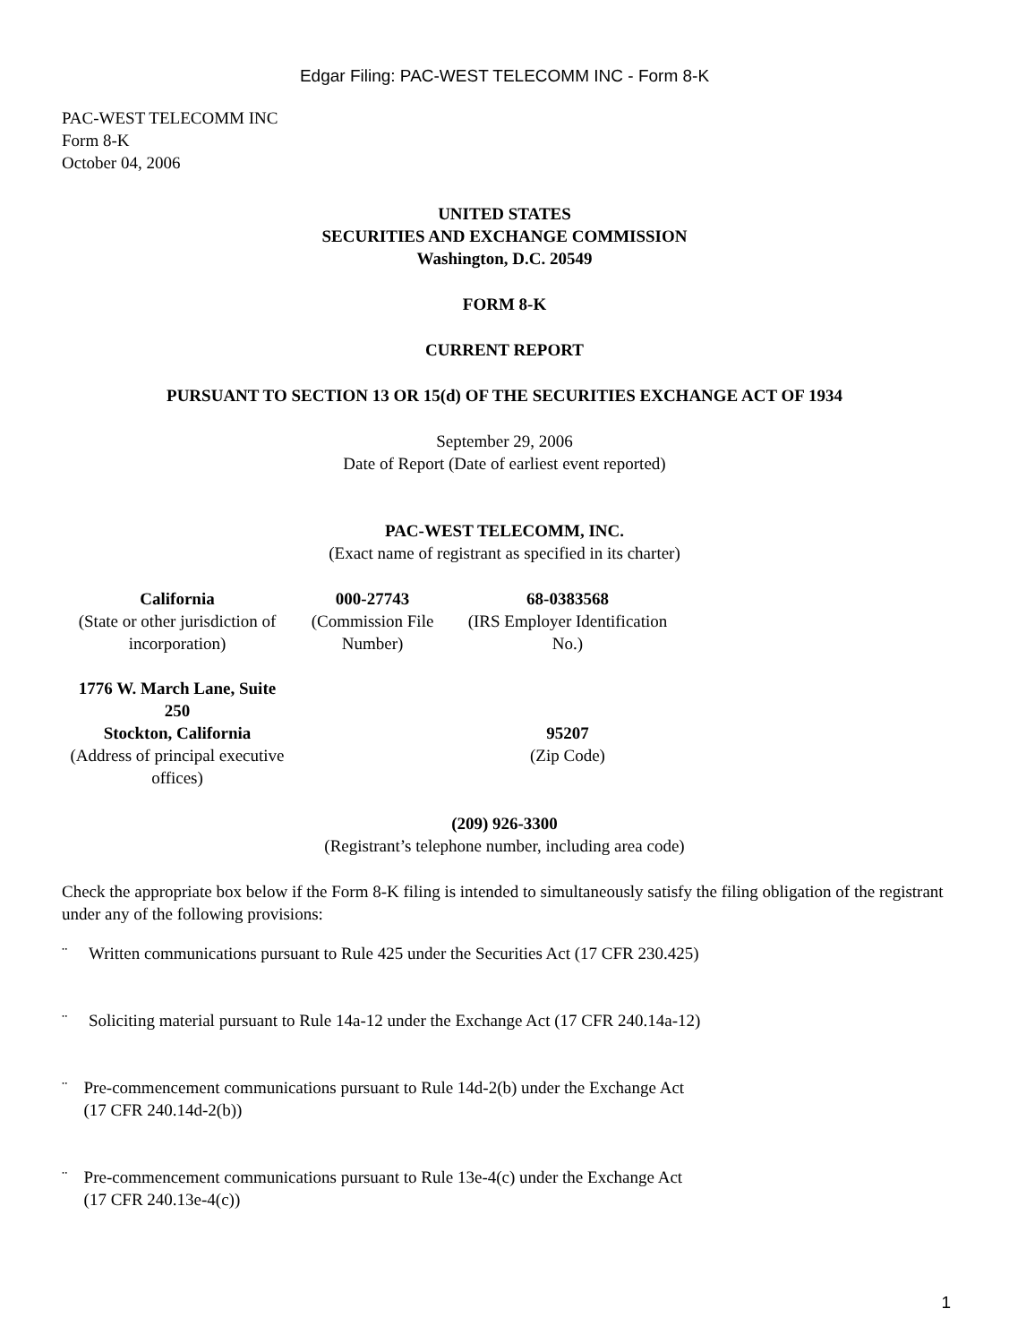Edgar Filing: PAC-WEST TELECOMM INC - Form 8-K
PAC-WEST TELECOMM INC
Form 8-K
October 04, 2006
UNITED STATES
SECURITIES AND EXCHANGE COMMISSION
Washington, D.C. 20549
FORM 8-K
CURRENT REPORT
PURSUANT TO SECTION 13 OR 15(d) OF THE SECURITIES EXCHANGE ACT OF 1934
September 29, 2006
Date of Report (Date of earliest event reported)
PAC-WEST TELECOMM, INC.
(Exact name of registrant as specified in its charter)
| California (State or other jurisdiction of incorporation) | 000-27743 (Commission File Number) | 68-0383568 (IRS Employer Identification No.) |
| 1776 W. March Lane, Suite 250 Stockton, California (Address of principal executive offices) | | 95207 (Zip Code) |
(209) 926-3300
(Registrant’s telephone number, including area code)
Check the appropriate box below if the Form 8-K filing is intended to simultaneously satisfy the filing obligation of the registrant under any of the following provisions:
¨ Written communications pursuant to Rule 425 under the Securities Act (17 CFR 230.425)
¨ Soliciting material pursuant to Rule 14a-12 under the Exchange Act (17 CFR 240.14a-12)
¨ Pre-commencement communications pursuant to Rule 14d-2(b) under the Exchange Act (17 CFR 240.14d-2(b))
¨ Pre-commencement communications pursuant to Rule 13e-4(c) under the Exchange Act (17 CFR 240.13e-4(c))
1